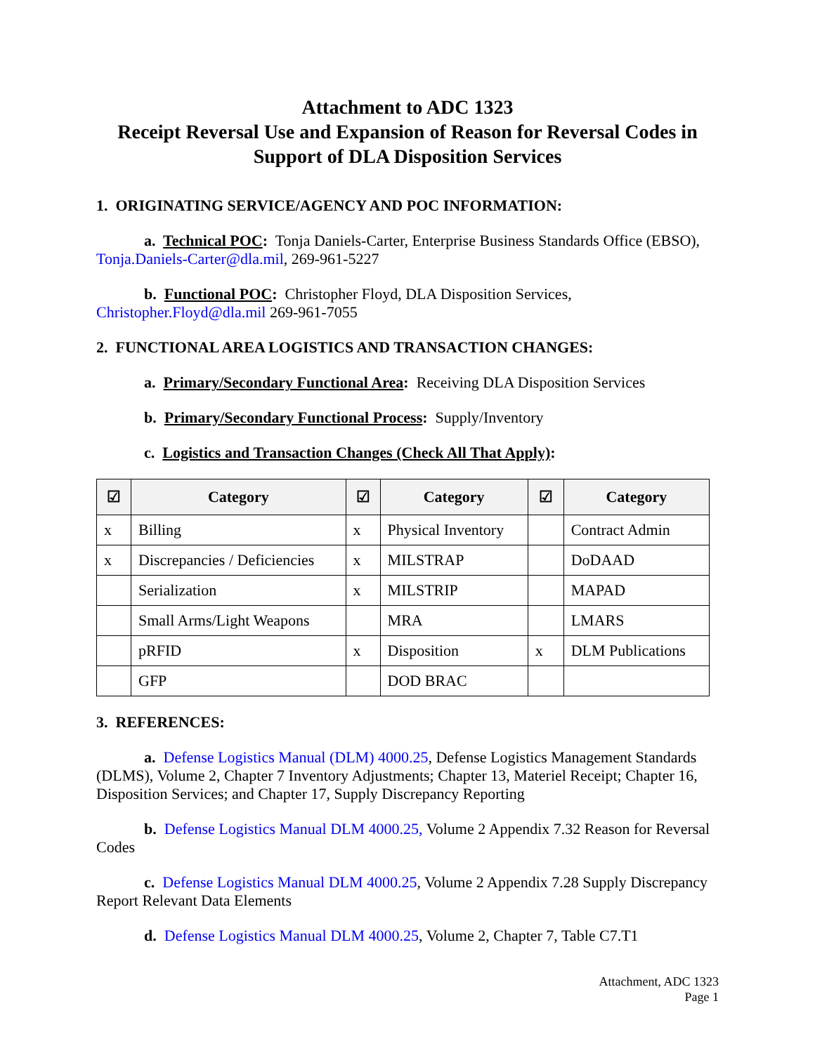Attachment to ADC 1323
Receipt Reversal Use and Expansion of Reason for Reversal Codes in Support of DLA Disposition Services
1. ORIGINATING SERVICE/AGENCY AND POC INFORMATION:
a. Technical POC: Tonja Daniels-Carter, Enterprise Business Standards Office (EBSO), Tonja.Daniels-Carter@dla.mil, 269-961-5227
b. Functional POC: Christopher Floyd, DLA Disposition Services, Christopher.Floyd@dla.mil 269-961-7055
2. FUNCTIONAL AREA LOGISTICS AND TRANSACTION CHANGES:
a. Primary/Secondary Functional Area: Receiving DLA Disposition Services
b. Primary/Secondary Functional Process: Supply/Inventory
c. Logistics and Transaction Changes (Check All That Apply):
| ☑ | Category | ☑ | Category | ☑ | Category |
| --- | --- | --- | --- | --- | --- |
| x | Billing | x | Physical Inventory | | Contract Admin |
| x | Discrepancies / Deficiencies | x | MILSTRAP | | DoDAAD |
| | Serialization | x | MILSTRIP | | MAPAD |
| | Small Arms/Light Weapons | | MRA | | LMARS |
| | pRFID | x | Disposition | x | DLM Publications |
| | GFP | | DOD BRAC | | |
3. REFERENCES:
a. Defense Logistics Manual (DLM) 4000.25, Defense Logistics Management Standards (DLMS), Volume 2, Chapter 7 Inventory Adjustments; Chapter 13, Materiel Receipt; Chapter 16, Disposition Services; and Chapter 17, Supply Discrepancy Reporting
b. Defense Logistics Manual DLM 4000.25, Volume 2 Appendix 7.32 Reason for Reversal Codes
c. Defense Logistics Manual DLM 4000.25, Volume 2 Appendix 7.28 Supply Discrepancy Report Relevant Data Elements
d. Defense Logistics Manual DLM 4000.25, Volume 2, Chapter 7, Table C7.T1
Attachment, ADC 1323
Page 1